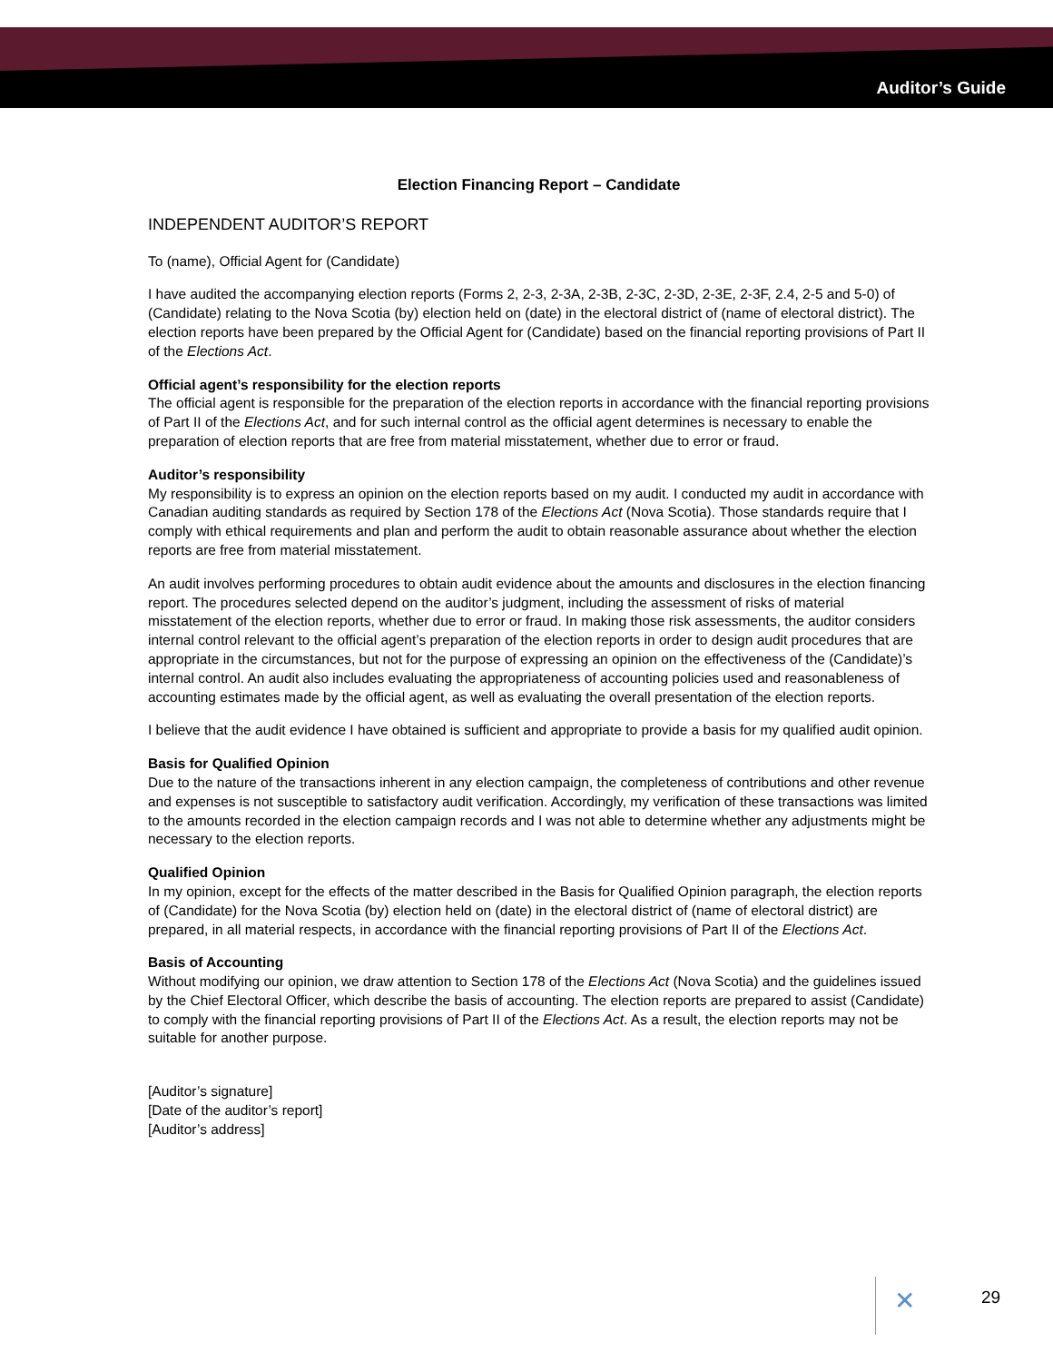Auditor’s Guide
Election Financing Report – Candidate
INDEPENDENT AUDITOR’S REPORT
To (name), Official Agent for (Candidate)
I have audited the accompanying election reports (Forms 2, 2-3, 2-3A, 2-3B, 2-3C, 2-3D, 2-3E, 2-3F, 2.4, 2-5 and 5-0) of (Candidate) relating to the Nova Scotia (by) election held on (date) in the electoral district of (name of electoral district). The election reports have been prepared by the Official Agent for (Candidate) based on the financial reporting provisions of Part II of the Elections Act.
Official agent’s responsibility for the election reports
The official agent is responsible for the preparation of the election reports in accordance with the financial reporting provisions of Part II of the Elections Act, and for such internal control as the official agent determines is necessary to enable the preparation of election reports that are free from material misstatement, whether due to error or fraud.
Auditor’s responsibility
My responsibility is to express an opinion on the election reports based on my audit. I conducted my audit in accordance with Canadian auditing standards as required by Section 178 of the Elections Act (Nova Scotia). Those standards require that I comply with ethical requirements and plan and perform the audit to obtain reasonable assurance about whether the election reports are free from material misstatement.
An audit involves performing procedures to obtain audit evidence about the amounts and disclosures in the election financing report. The procedures selected depend on the auditor’s judgment, including the assessment of risks of material misstatement of the election reports, whether due to error or fraud. In making those risk assessments, the auditor considers internal control relevant to the official agent’s preparation of the election reports in order to design audit procedures that are appropriate in the circumstances, but not for the purpose of expressing an opinion on the effectiveness of the (Candidate)’s internal control. An audit also includes evaluating the appropriateness of accounting policies used and reasonableness of accounting estimates made by the official agent, as well as evaluating the overall presentation of the election reports.
I believe that the audit evidence I have obtained is sufficient and appropriate to provide a basis for my qualified audit opinion.
Basis for Qualified Opinion
Due to the nature of the transactions inherent in any election campaign, the completeness of contributions and other revenue and expenses is not susceptible to satisfactory audit verification. Accordingly, my verification of these transactions was limited to the amounts recorded in the election campaign records and I was not able to determine whether any adjustments might be necessary to the election reports.
Qualified Opinion
In my opinion, except for the effects of the matter described in the Basis for Qualified Opinion paragraph, the election reports of (Candidate) for the Nova Scotia (by) election held on (date) in the electoral district of (name of electoral district) are prepared, in all material respects, in accordance with the financial reporting provisions of Part II of the Elections Act.
Basis of Accounting
Without modifying our opinion, we draw attention to Section 178 of the Elections Act (Nova Scotia) and the guidelines issued by the Chief Electoral Officer, which describe the basis of accounting. The election reports are prepared to assist (Candidate) to comply with the financial reporting provisions of Part II of the Elections Act. As a result, the election reports may not be suitable for another purpose.
[Auditor’s signature]
[Date of the auditor’s report]
[Auditor’s address]
✕ 29